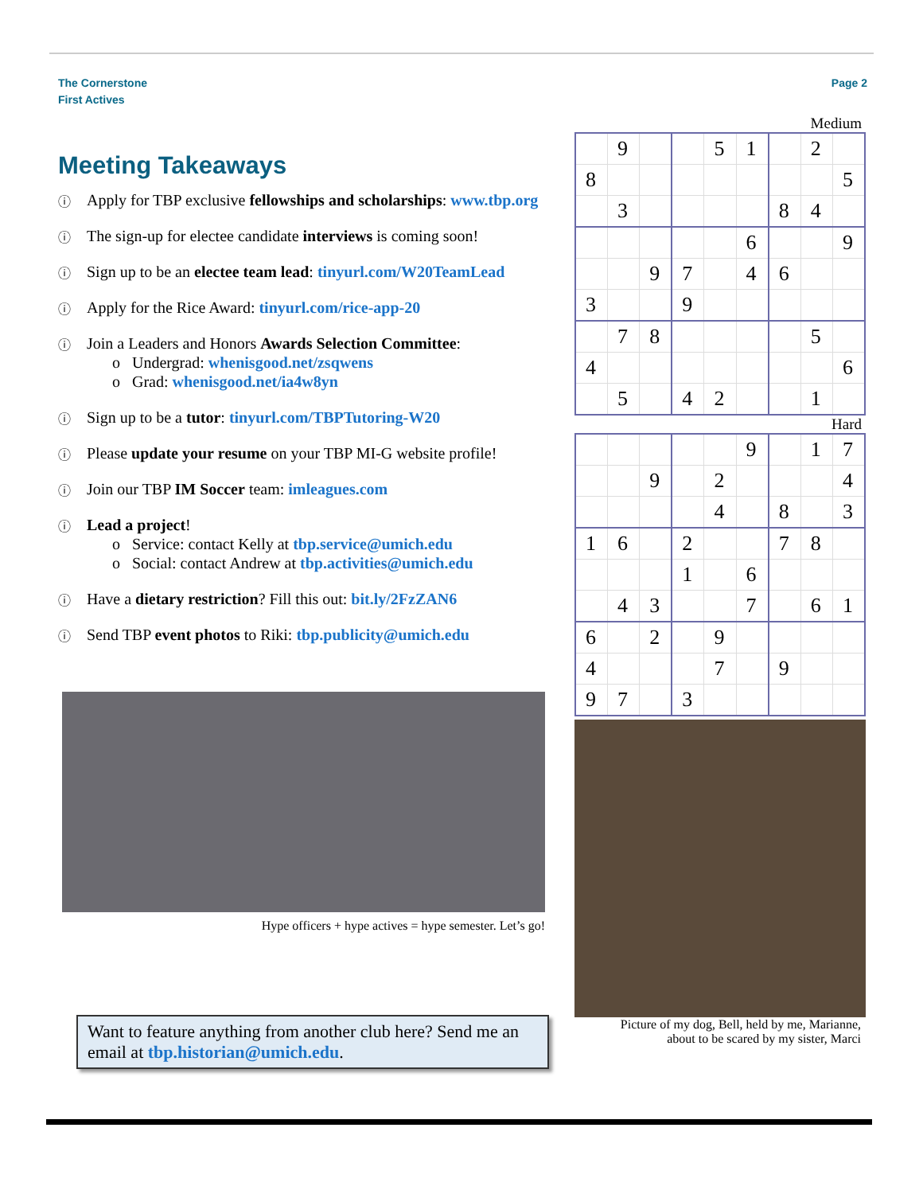The Cornerstone
First Actives
Page 2
Meeting Takeaways
Apply for TBP exclusive fellowships and scholarships: www.tbp.org
The sign-up for electee candidate interviews is coming soon!
Sign up to be an electee team lead: tinyurl.com/W20TeamLead
Apply for the Rice Award: tinyurl.com/rice-app-20
Join a Leaders and Honors Awards Selection Committee:
o Undergrad: whenisgood.net/zsqwens
o Grad: whenisgood.net/ia4w8yn
Sign up to be a tutor: tinyurl.com/TBPTutoring-W20
Please update your resume on your TBP MI-G website profile!
Join our TBP IM Soccer team: imleagues.com
Lead a project!
o Service: contact Kelly at tbp.service@umich.edu
o Social: contact Andrew at tbp.activities@umich.edu
Have a dietary restriction? Fill this out: bit.ly/2FzZAN6
Send TBP event photos to Riki: tbp.publicity@umich.edu
Hype officers + hype actives = hype semester. Let’s go!
Want to feature anything from another club here? Send me an email at tbp.historian@umich.edu.
Medium
| | 9 | | | 5 | 1 | | 2 | |
| 8 | | | | | | | | 5 |
| | 3 | | | | | 8 | 4 | |
| | | | | | 6 | | | 9 |
| | | 9 | 7 | | 4 | 6 | | |
| 3 | | | 9 | | | | | |
| | 7 | 8 | | | | | 5 | |
| 4 | | | | | | | | 6 |
| | 5 | | 4 | 2 | | | 1 | |
Hard
| | | | | | 9 | | 1 | 7 |
| | | 9 | | 2 | | | | 4 |
| | | | | 4 | | 8 | | 3 |
| 1 | 6 | | 2 | | | 7 | 8 | |
| | | | 1 | | 6 | | | |
| | 4 | 3 | | | 7 | | 6 | 1 |
| 6 | | 2 | | 9 | | | | |
| 4 | | | | 7 | | 9 | | |
| 9 | 7 | | 3 | | | | | |
Picture of my dog, Bell, held by me, Marianne,
about to be scared by my sister, Marci